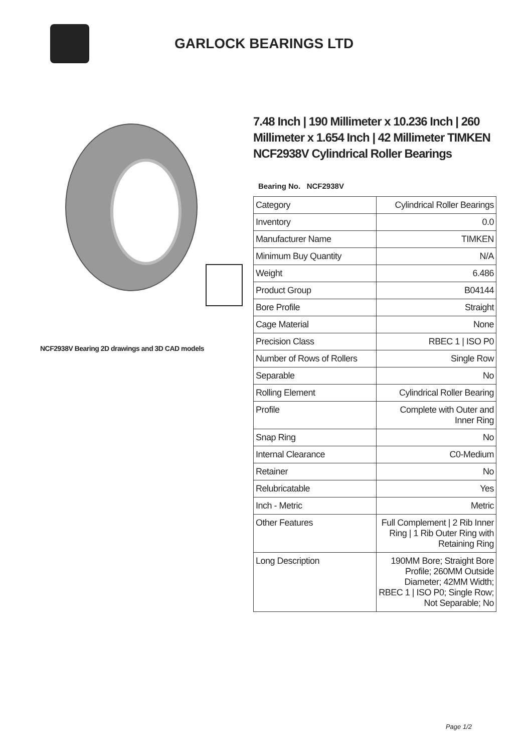GARLOCK BEARINGS LTD
NCF2938V Bearing 2D drawings and 3D CAD models
7.48 Inch | 190 Millimeter x 10.236 Inch | 260 Millimeter x 1.654 Inch | 42 Millimeter TIMKEN NCF2938V Cylindrical Roller Bearings
Bearing No. NCF2938V
| Category | Cylindrical Roller Bearings |
| Inventory | 0.0 |
| Manufacturer Name | TIMKEN |
| Minimum Buy Quantity | N/A |
| Weight | 6.486 |
| Product Group | B04144 |
| Bore Profile | Straight |
| Cage Material | None |
| Precision Class | RBEC 1 / ISO P0 |
| Number of Rows of Rollers | Single Row |
| Separable | No |
| Rolling Element | Cylindrical Roller Bearing |
| Profile | Complete with Outer and Inner Ring |
| Snap Ring | No |
| Internal Clearance | C0-Medium |
| Retainer | No |
| Relubricatable | Yes |
| Inch - Metric | Metric |
| Other Features | Full Complement / 2 Rib Inner Ring / 1 Rib Outer Ring with Retaining Ring |
| Long Description | 190MM Bore; Straight Bore Profile; 260MM Outside Diameter; 42MM Width; RBEC 1 / ISO P0; Single Row; Not Separable; No |
Page 1/2